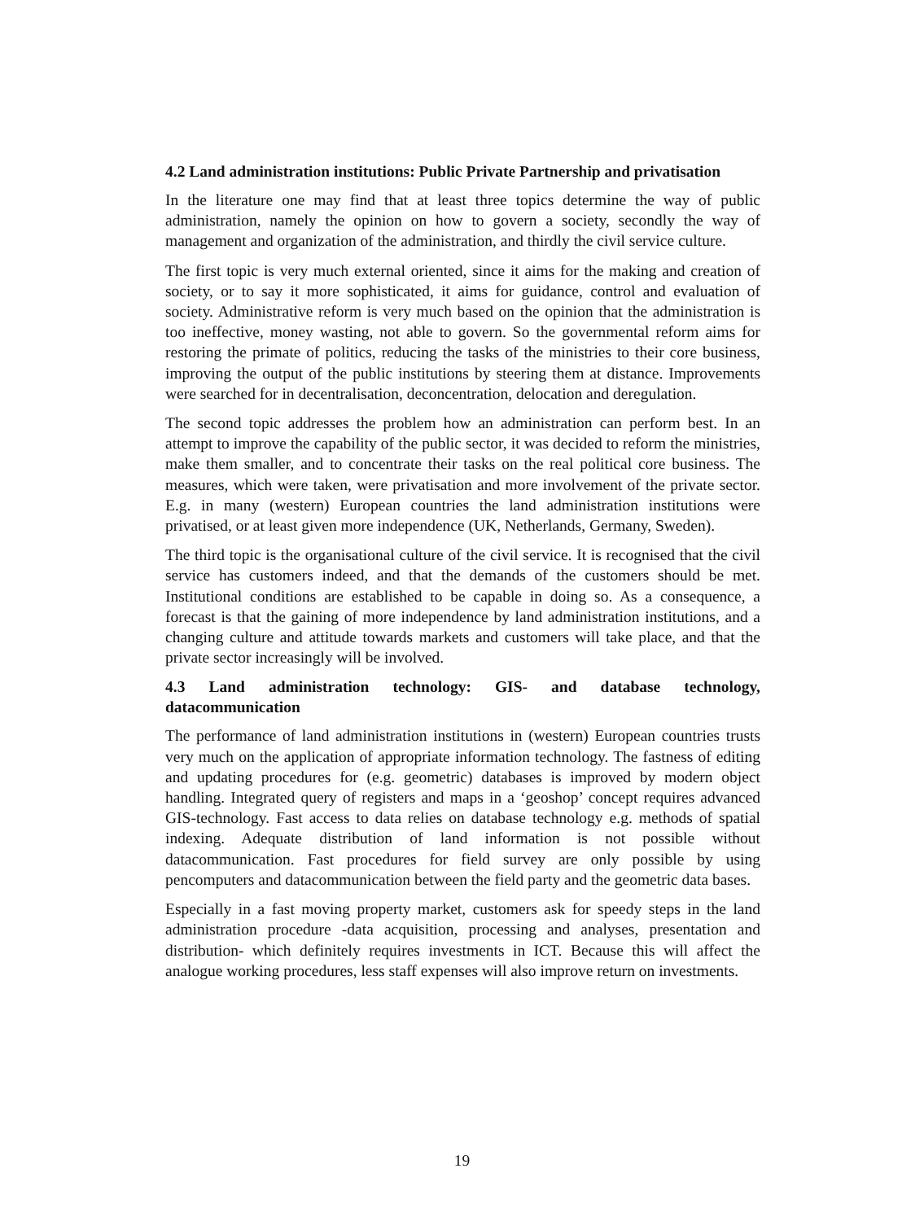4.2 Land administration institutions: Public Private Partnership and privatisation
In the literature one may find that at least three topics determine the way of public administration, namely the opinion on how to govern a society, secondly the way of management and organization of the administration, and thirdly the civil service culture.
The first topic is very much external oriented, since it aims for the making and creation of society, or to say it more sophisticated, it aims for guidance, control and evaluation of society. Administrative reform is very much based on the opinion that the administration is too ineffective, money wasting, not able to govern. So the governmental reform aims for restoring the primate of politics, reducing the tasks of the ministries to their core business, improving the output of the public institutions by steering them at distance. Improvements were searched for in decentralisation, deconcentration, delocation and deregulation.
The second topic addresses the problem how an administration can perform best. In an attempt to improve the capability of the public sector, it was decided to reform the ministries, make them smaller, and to concentrate their tasks on the real political core business. The measures, which were taken, were privatisation and more involvement of the private sector. E.g. in many (western) European countries the land administration institutions were privatised, or at least given more independence (UK, Netherlands, Germany, Sweden).
The third topic is the organisational culture of the civil service. It is recognised that the civil service has customers indeed, and that the demands of the customers should be met. Institutional conditions are established to be capable in doing so. As a consequence, a forecast is that the gaining of more independence by land administration institutions, and a changing culture and attitude towards markets and customers will take place, and that the private sector increasingly will be involved.
4.3 Land administration technology: GIS- and database technology, datacommunication
The performance of land administration institutions in (western) European countries trusts very much on the application of appropriate information technology. The fastness of editing and updating procedures for (e.g. geometric) databases is improved by modern object handling. Integrated query of registers and maps in a ‘geoshop’ concept requires advanced GIS-technology. Fast access to data relies on database technology e.g. methods of spatial indexing. Adequate distribution of land information is not possible without datacommunication. Fast procedures for field survey are only possible by using pencomputers and datacommunication between the field party and the geometric data bases.
Especially in a fast moving property market, customers ask for speedy steps in the land administration procedure -data acquisition, processing and analyses, presentation and distribution- which definitely requires investments in ICT. Because this will affect the analogue working procedures, less staff expenses will also improve return on investments.
19